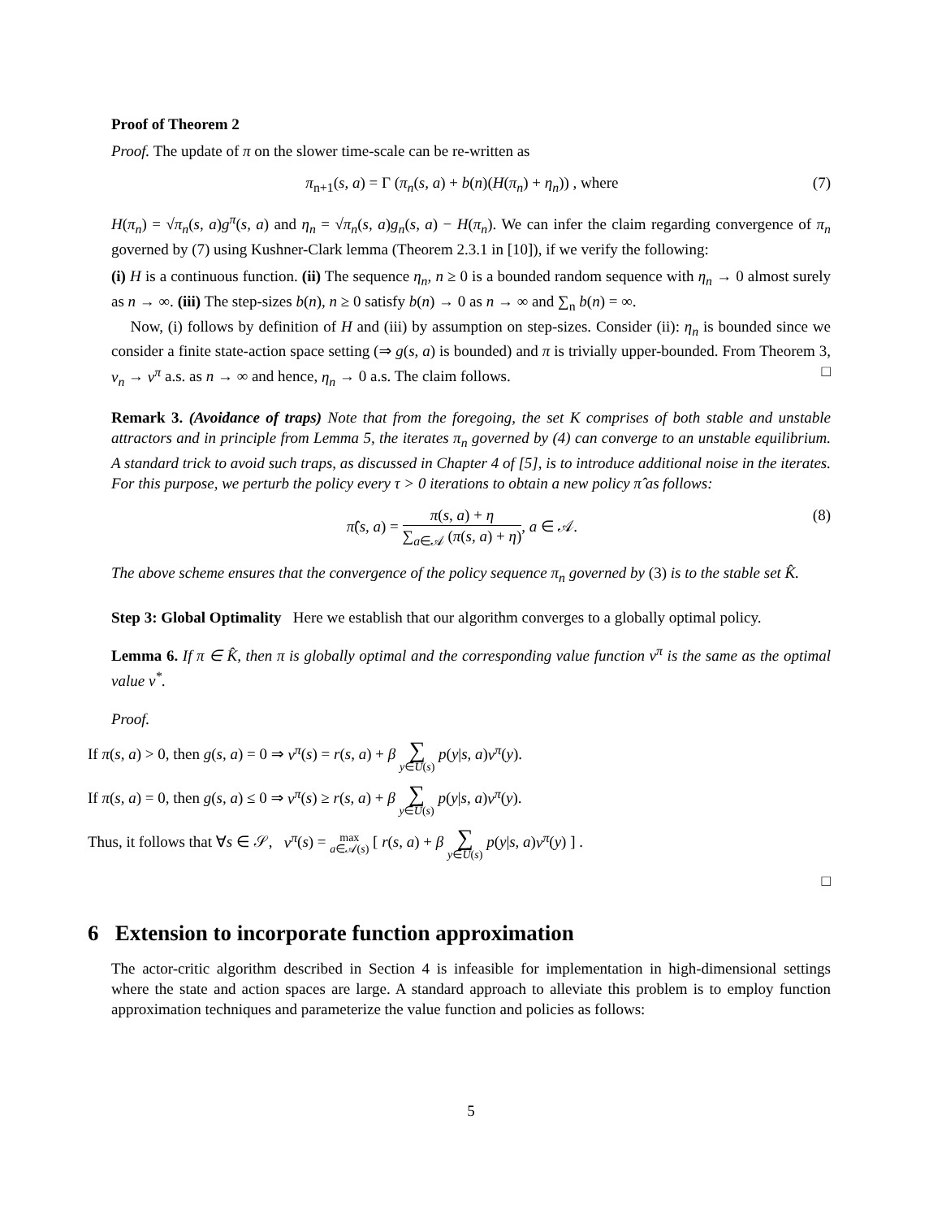Proof of Theorem 2
Proof. The update of π on the slower time-scale can be re-written as
π<sub>n+1</sub>(s, a) = Γ (π<sub>n</sub>(s, a) + b(n)(H(π<sub>n</sub>) + η<sub>n</sub>)) , where (7)
H(π<sub>n</sub>) = √π<sub>n</sub>(s, a)g<sup>π</sup>(s, a) and η<sub>n</sub> = √π<sub>n</sub>(s, a)g<sub>n</sub>(s, a) − H(π<sub>n</sub>). We can infer the claim regarding convergence of π<sub>n</sub> governed by (7) using Kushner-Clark lemma (Theorem 2.3.1 in [10]), if we verify the following:
(i) H is a continuous function. (ii) The sequence η<sub>n</sub>, n ≥ 0 is a bounded random sequence with η<sub>n</sub> → 0 almost surely as n → ∞. (iii) The step-sizes b(n), n ≥ 0 satisfy b(n) → 0 as n → ∞ and ∑<sub>n</sub> b(n) = ∞.
Now, (i) follows by definition of H and (iii) by assumption on step-sizes. Consider (ii): η<sub>n</sub> is bounded since we consider a finite state-action space setting (⇒ g(s, a) is bounded) and π is trivially upper-bounded. From Theorem 3, v<sub>n</sub> → v<sup>π</sup> a.s. as n → ∞ and hence, η<sub>n</sub> → 0 a.s. The claim follows. □
Remark 3. (Avoidance of traps) Note that from the foregoing, the set K comprises of both stable and unstable attractors and in principle from Lemma 5, the iterates π<sub>n</sub> governed by (4) can converge to an unstable equilibrium. A standard trick to avoid such traps, as discussed in Chapter 4 of [5], is to introduce additional noise in the iterates. For this purpose, we perturb the policy every τ > 0 iterations to obtain a new policy π̂ as follows:
π̂(s, a) = π(s, a) + η ∑<sub>a∈𝒜</sub> (π(s, a) + η), a ∈ 𝒜. (8)
The above scheme ensures that the convergence of the policy sequence π<sub>n</sub> governed by (3) is to the stable set K̂.
Step 3: Global Optimality Here we establish that our algorithm converges to a globally optimal policy.
Lemma 6. If π ∈ K̂, then π is globally optimal and the corresponding value function v<sup>π</sup> is the same as the optimal value v<sup>*</sup>.
Proof.
If π(s, a) > 0, then g(s, a) = 0 ⇒ v<sup>π</sup>(s) = r(s, a) + β ∑ y∈U(s) p(y|s, a)v<sup>π</sup>(y).
If π(s, a) = 0, then g(s, a) ≤ 0 ⇒ v<sup>π</sup>(s) ≥ r(s, a) + β ∑ y∈U(s) p(y|s, a)v<sup>π</sup>(y).
Thus, it follows that ∀s ∈ 𝒮, v<sup>π</sup>(s) = max
a∈𝒜(s) [ r(s, a) + β ∑ y∈U(s) p(y|s, a)v<sup>π</sup>(y) ] .
□
6 Extension to incorporate function approximation
The actor-critic algorithm described in Section 4 is infeasible for implementation in high-dimensional settings where the state and action spaces are large. A standard approach to alleviate this problem is to employ function approximation techniques and parameterize the value function and policies as follows:
5